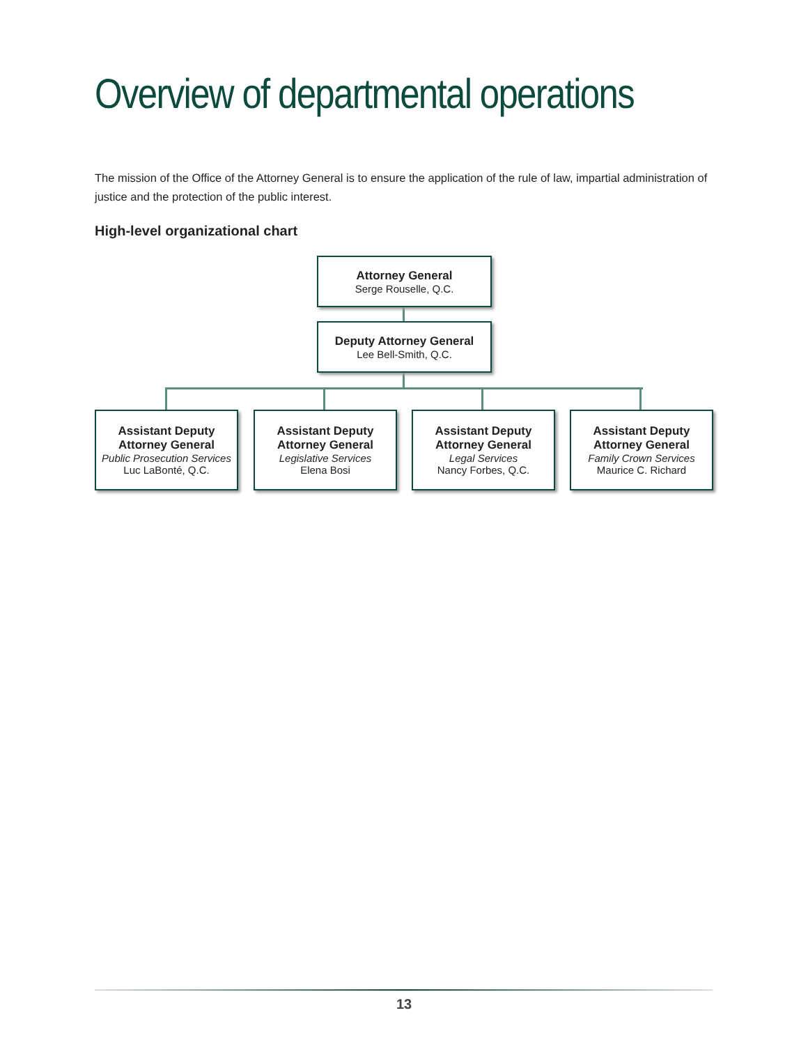Overview of departmental operations
The mission of the Office of the Attorney General is to ensure the application of the rule of law, impartial administration of justice and the protection of the public interest.
High-level organizational chart
Attorney General
Serge Rouselle, Q.C.
Deputy Attorney General
Lee Bell-Smith, Q.C.
Assistant Deputy
Attorney General
Public Prosecution Services
Luc LaBonté, Q.C.
Assistant Deputy
Attorney General
Legislative Services
Elena Bosi
Assistant Deputy
Attorney General
Legal Services
Nancy Forbes, Q.C.
Assistant Deputy
Attorney General
Family Crown Services
Maurice C. Richard
13